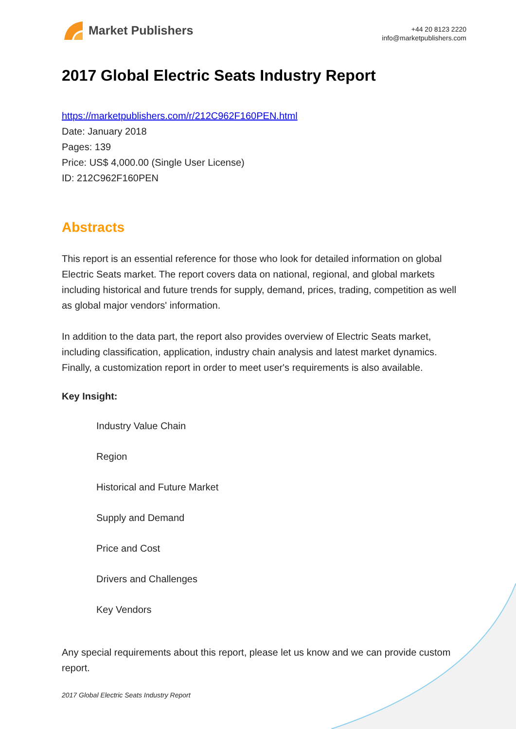Market Publishers
+44 20 8123 2220
info@marketpublishers.com
2017 Global Electric Seats Industry Report
https://marketpublishers.com/r/212C962F160PEN.html
Date: January 2018
Pages: 139
Price: US$ 4,000.00 (Single User License)
ID: 212C962F160PEN
Abstracts
This report is an essential reference for those who look for detailed information on global Electric Seats market. The report covers data on national, regional, and global markets including historical and future trends for supply, demand, prices, trading, competition as well as global major vendors' information.
In addition to the data part, the report also provides overview of Electric Seats market, including classification, application, industry chain analysis and latest market dynamics. Finally, a customization report in order to meet user's requirements is also available.
Key Insight:
Industry Value Chain
Region
Historical and Future Market
Supply and Demand
Price and Cost
Drivers and Challenges
Key Vendors
Any special requirements about this report, please let us know and we can provide custom report.
2017 Global Electric Seats Industry Report